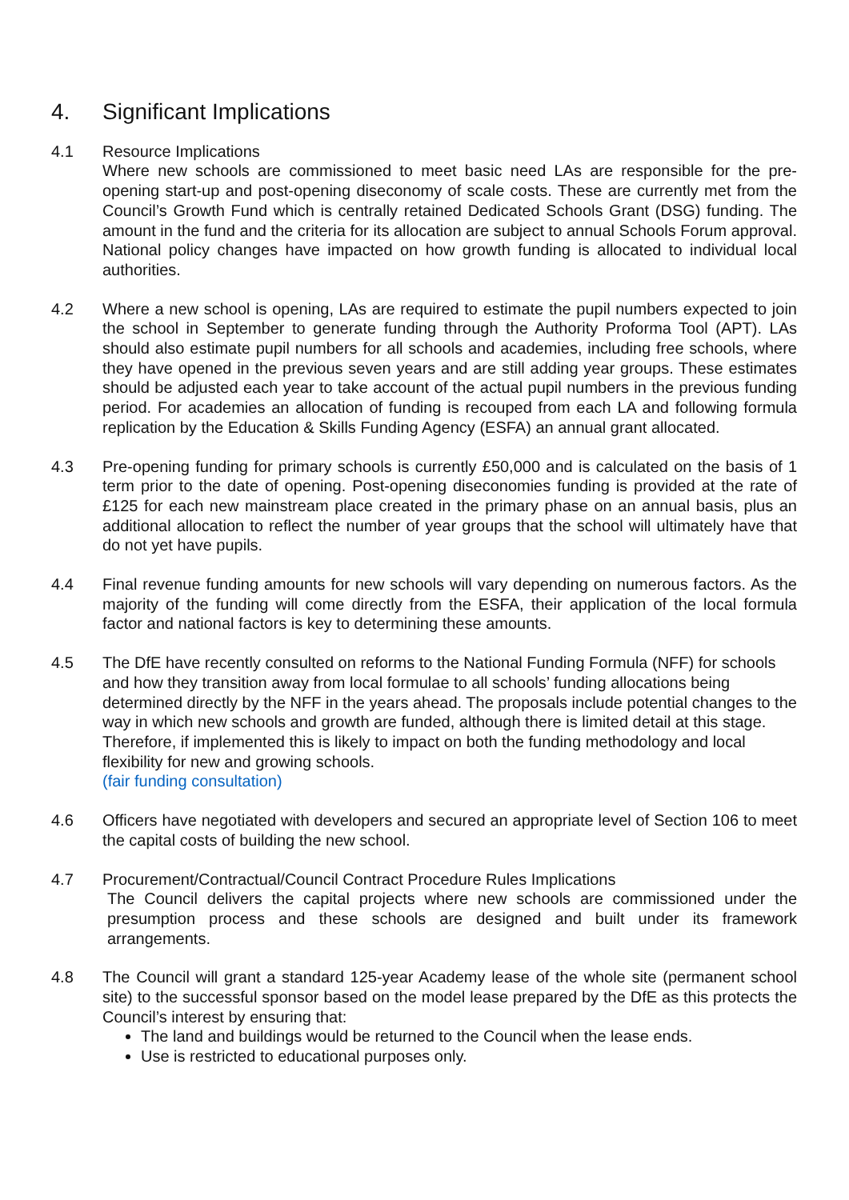4. Significant Implications
4.1 Resource Implications
Where new schools are commissioned to meet basic need LAs are responsible for the pre-opening start-up and post-opening diseconomy of scale costs. These are currently met from the Council’s Growth Fund which is centrally retained Dedicated Schools Grant (DSG) funding. The amount in the fund and the criteria for its allocation are subject to annual Schools Forum approval. National policy changes have impacted on how growth funding is allocated to individual local authorities.
4.2 Where a new school is opening, LAs are required to estimate the pupil numbers expected to join the school in September to generate funding through the Authority Proforma Tool (APT). LAs should also estimate pupil numbers for all schools and academies, including free schools, where they have opened in the previous seven years and are still adding year groups. These estimates should be adjusted each year to take account of the actual pupil numbers in the previous funding period. For academies an allocation of funding is recouped from each LA and following formula replication by the Education & Skills Funding Agency (ESFA) an annual grant allocated.
4.3 Pre-opening funding for primary schools is currently £50,000 and is calculated on the basis of 1 term prior to the date of opening. Post-opening diseconomies funding is provided at the rate of £125 for each new mainstream place created in the primary phase on an annual basis, plus an additional allocation to reflect the number of year groups that the school will ultimately have that do not yet have pupils.
4.4 Final revenue funding amounts for new schools will vary depending on numerous factors. As the majority of the funding will come directly from the ESFA, their application of the local formula factor and national factors is key to determining these amounts.
4.5 The DfE have recently consulted on reforms to the National Funding Formula (NFF) for schools and how they transition away from local formulae to all schools’ funding allocations being determined directly by the NFF in the years ahead. The proposals include potential changes to the way in which new schools and growth are funded, although there is limited detail at this stage. Therefore, if implemented this is likely to impact on both the funding methodology and local flexibility for new and growing schools.
(fair funding consultation)
4.6 Officers have negotiated with developers and secured an appropriate level of Section 106 to meet the capital costs of building the new school.
4.7 Procurement/Contractual/Council Contract Procedure Rules Implications
The Council delivers the capital projects where new schools are commissioned under the presumption process and these schools are designed and built under its framework arrangements.
4.8 The Council will grant a standard 125-year Academy lease of the whole site (permanent school site) to the successful sponsor based on the model lease prepared by the DfE as this protects the Council’s interest by ensuring that:
The land and buildings would be returned to the Council when the lease ends.
Use is restricted to educational purposes only.